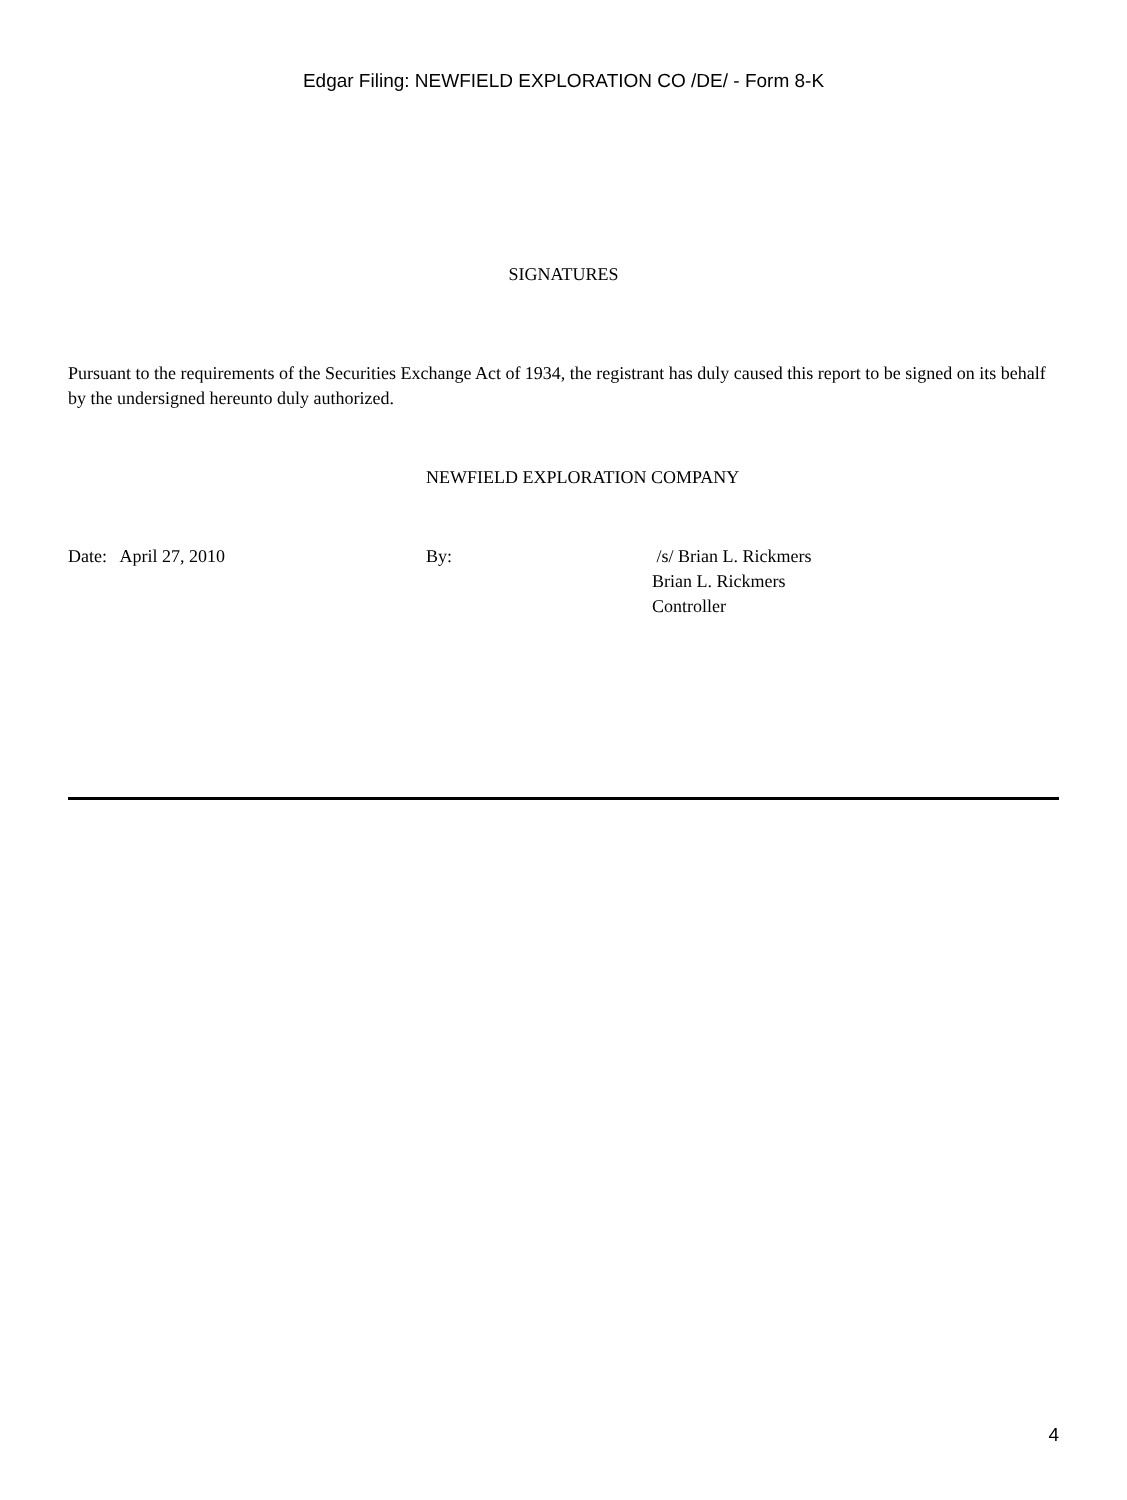Edgar Filing: NEWFIELD EXPLORATION CO /DE/ - Form 8-K
SIGNATURES
Pursuant to the requirements of the Securities Exchange Act of 1934, the registrant has duly caused this report to be signed on its behalf by the undersigned hereunto duly authorized.
NEWFIELD EXPLORATION COMPANY
Date: April 27, 2010 By: /s/ Brian L. Rickmers
Brian L. Rickmers
Controller
4